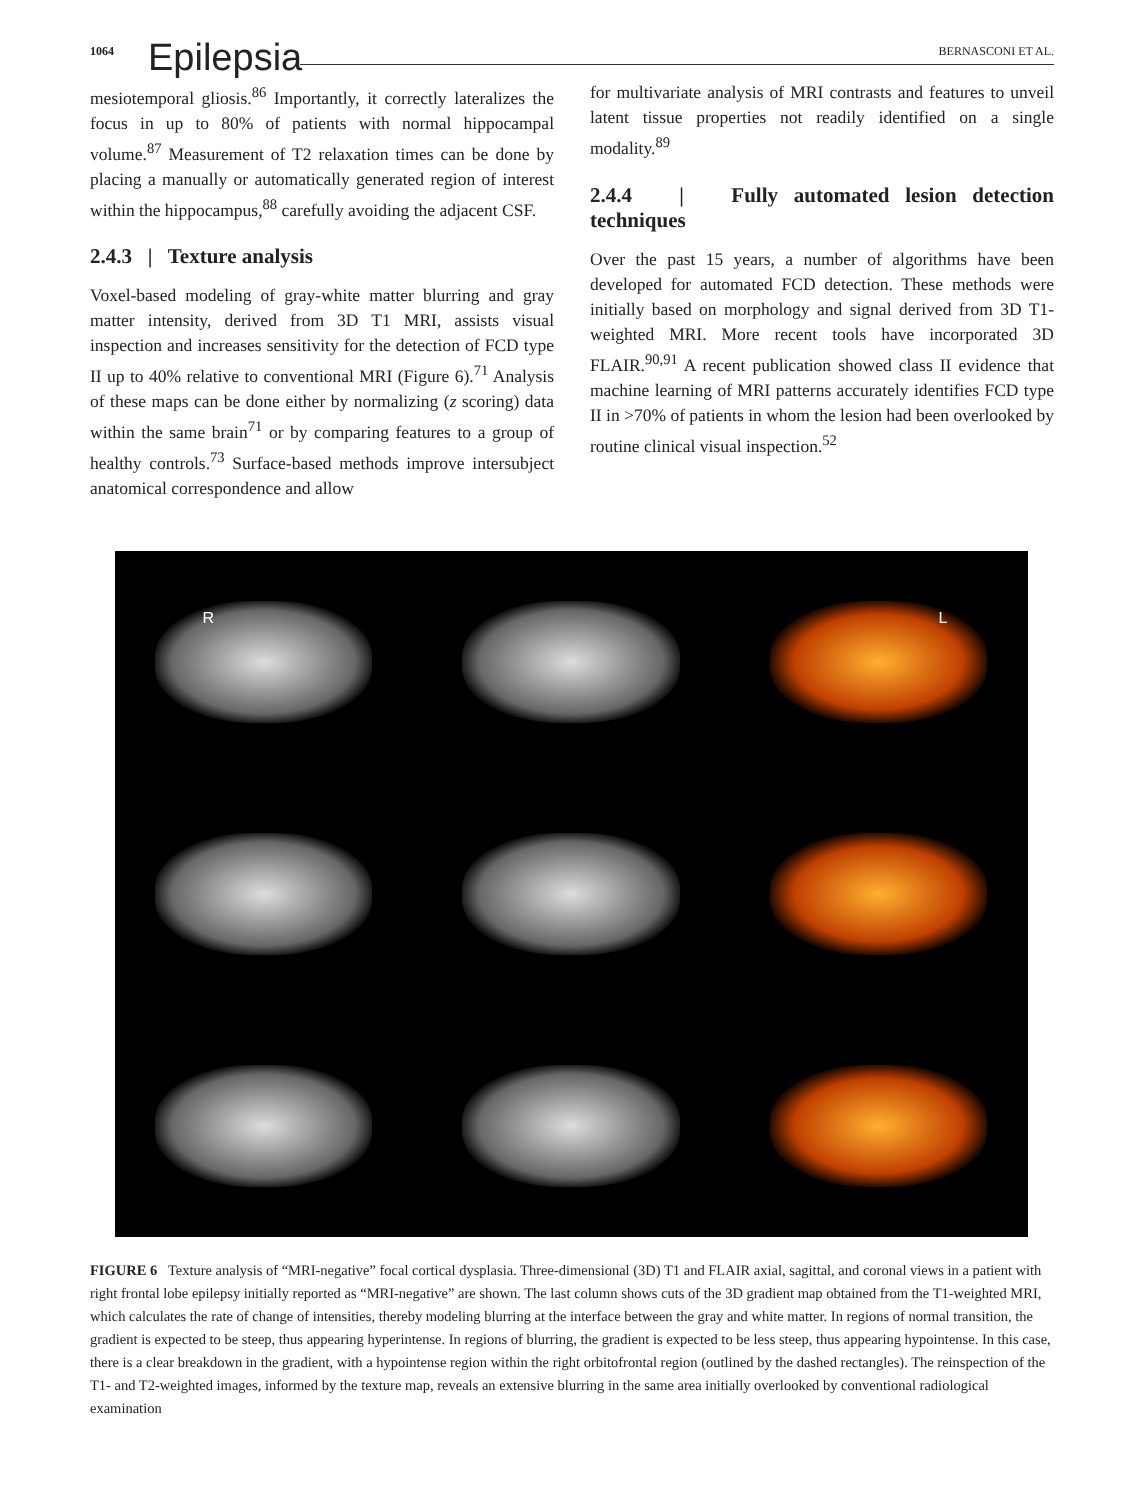1064 Epilepsia BERNASCONI ET AL.
mesiotemporal gliosis.<sup>86</sup> Importantly, it correctly lateralizes the focus in up to 80% of patients with normal hippocampal volume.<sup>87</sup> Measurement of T2 relaxation times can be done by placing a manually or automatically generated region of interest within the hippocampus,<sup>88</sup> carefully avoiding the adjacent CSF.
2.4.3 | Texture analysis
Voxel-based modeling of gray-white matter blurring and gray matter intensity, derived from 3D T1 MRI, assists visual inspection and increases sensitivity for the detection of FCD type II up to 40% relative to conventional MRI (Figure 6).<sup>71</sup> Analysis of these maps can be done either by normalizing (z scoring) data within the same brain<sup>71</sup> or by comparing features to a group of healthy controls.<sup>73</sup> Surface-based methods improve intersubject anatomical correspondence and allow
for multivariate analysis of MRI contrasts and features to unveil latent tissue properties not readily identified on a single modality.<sup>89</sup>
2.4.4 | Fully automated lesion detection techniques
Over the past 15 years, a number of algorithms have been developed for automated FCD detection. These methods were initially based on morphology and signal derived from 3D T1-weighted MRI. More recent tools have incorporated 3D FLAIR.<sup>90,91</sup> A recent publication showed class II evidence that machine learning of MRI patterns accurately identifies FCD type II in >70% of patients in whom the lesion had been overlooked by routine clinical visual inspection.<sup>52</sup>
R L
FIGURE 6 Texture analysis of “MRI-negative” focal cortical dysplasia. Three-dimensional (3D) T1 and FLAIR axial, sagittal, and coronal views in a patient with right frontal lobe epilepsy initially reported as “MRI-negative” are shown. The last column shows cuts of the 3D gradient map obtained from the T1-weighted MRI, which calculates the rate of change of intensities, thereby modeling blurring at the interface between the gray and white matter. In regions of normal transition, the gradient is expected to be steep, thus appearing hyperintense. In regions of blurring, the gradient is expected to be less steep, thus appearing hypointense. In this case, there is a clear breakdown in the gradient, with a hypointense region within the right orbitofrontal region (outlined by the dashed rectangles). The reinspection of the T1- and T2-weighted images, informed by the texture map, reveals an extensive blurring in the same area initially overlooked by conventional radiological examination